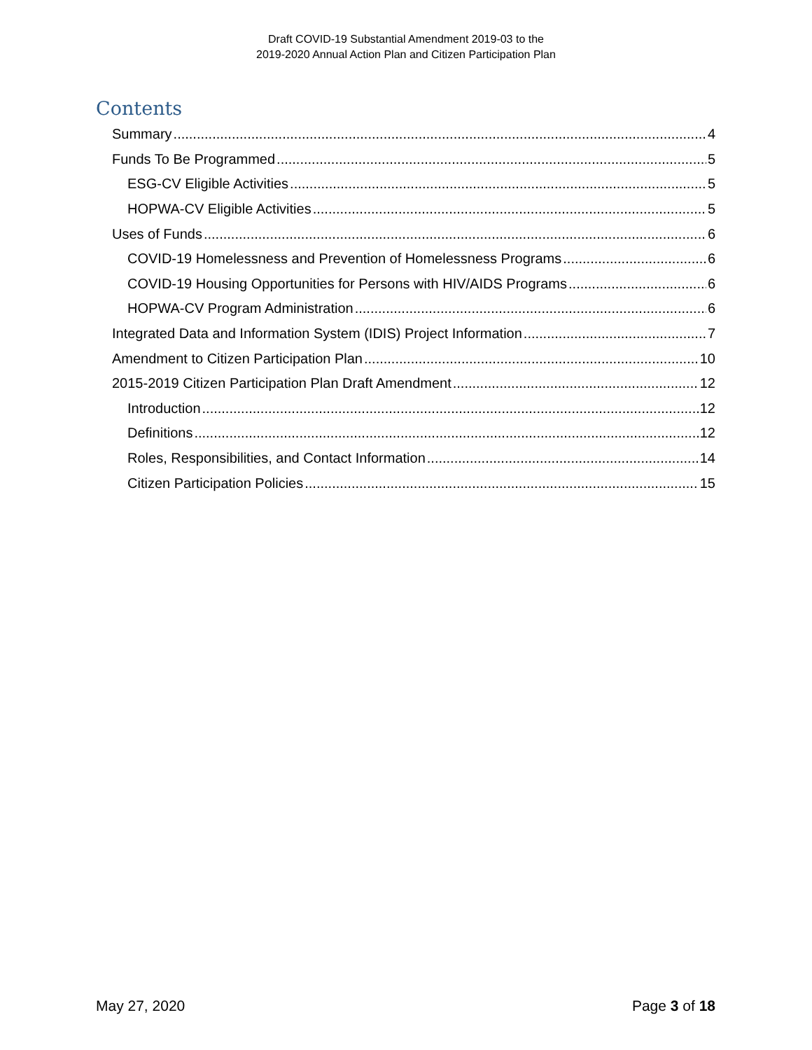Draft COVID-19 Substantial Amendment 2019-03 to the
2019-2020 Annual Action Plan and Citizen Participation Plan
Contents
Summary 4
Funds To Be Programmed 5
ESG-CV Eligible Activities 5
HOPWA-CV Eligible Activities 5
Uses of Funds 6
COVID-19 Homelessness and Prevention of Homelessness Programs 6
COVID-19 Housing Opportunities for Persons with HIV/AIDS Programs 6
HOPWA-CV Program Administration 6
Integrated Data and Information System (IDIS) Project Information 7
Amendment to Citizen Participation Plan 10
2015-2019 Citizen Participation Plan Draft Amendment 12
Introduction 12
Definitions 12
Roles, Responsibilities, and Contact Information 14
Citizen Participation Policies 15
May 27, 2020 Page 3 of 18